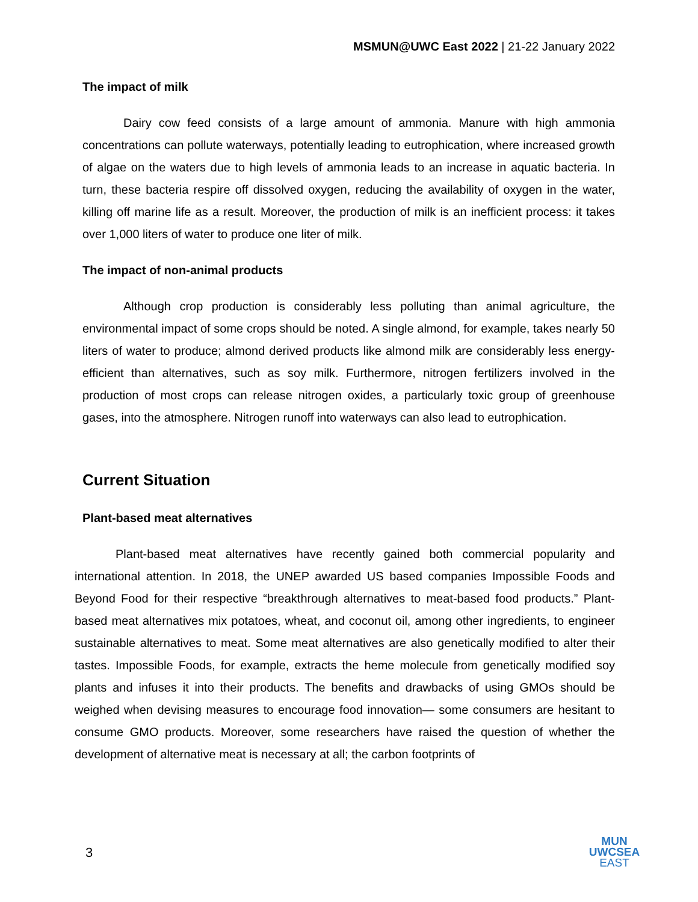MSMUN@UWC East 2022 | 21-22 January 2022
The impact of milk
Dairy cow feed consists of a large amount of ammonia. Manure with high ammonia concentrations can pollute waterways, potentially leading to eutrophication, where increased growth of algae on the waters due to high levels of ammonia leads to an increase in aquatic bacteria. In turn, these bacteria respire off dissolved oxygen, reducing the availability of oxygen in the water, killing off marine life as a result. Moreover, the production of milk is an inefficient process: it takes over 1,000 liters of water to produce one liter of milk.
The impact of non-animal products
Although crop production is considerably less polluting than animal agriculture, the environmental impact of some crops should be noted. A single almond, for example, takes nearly 50 liters of water to produce; almond derived products like almond milk are considerably less energy-efficient than alternatives, such as soy milk. Furthermore, nitrogen fertilizers involved in the production of most crops can release nitrogen oxides, a particularly toxic group of greenhouse gases, into the atmosphere. Nitrogen runoff into waterways can also lead to eutrophication.
Current Situation
Plant-based meat alternatives
Plant-based meat alternatives have recently gained both commercial popularity and international attention. In 2018, the UNEP awarded US based companies Impossible Foods and Beyond Food for their respective “breakthrough alternatives to meat-based food products.” Plant-based meat alternatives mix potatoes, wheat, and coconut oil, among other ingredients, to engineer sustainable alternatives to meat. Some meat alternatives are also genetically modified to alter their tastes. Impossible Foods, for example, extracts the heme molecule from genetically modified soy plants and infuses it into their products. The benefits and drawbacks of using GMOs should be weighed when devising measures to encourage food innovation— some consumers are hesitant to consume GMO products. Moreover, some researchers have raised the question of whether the development of alternative meat is necessary at all; the carbon footprints of
3
MUN
UWCSEA
EAST